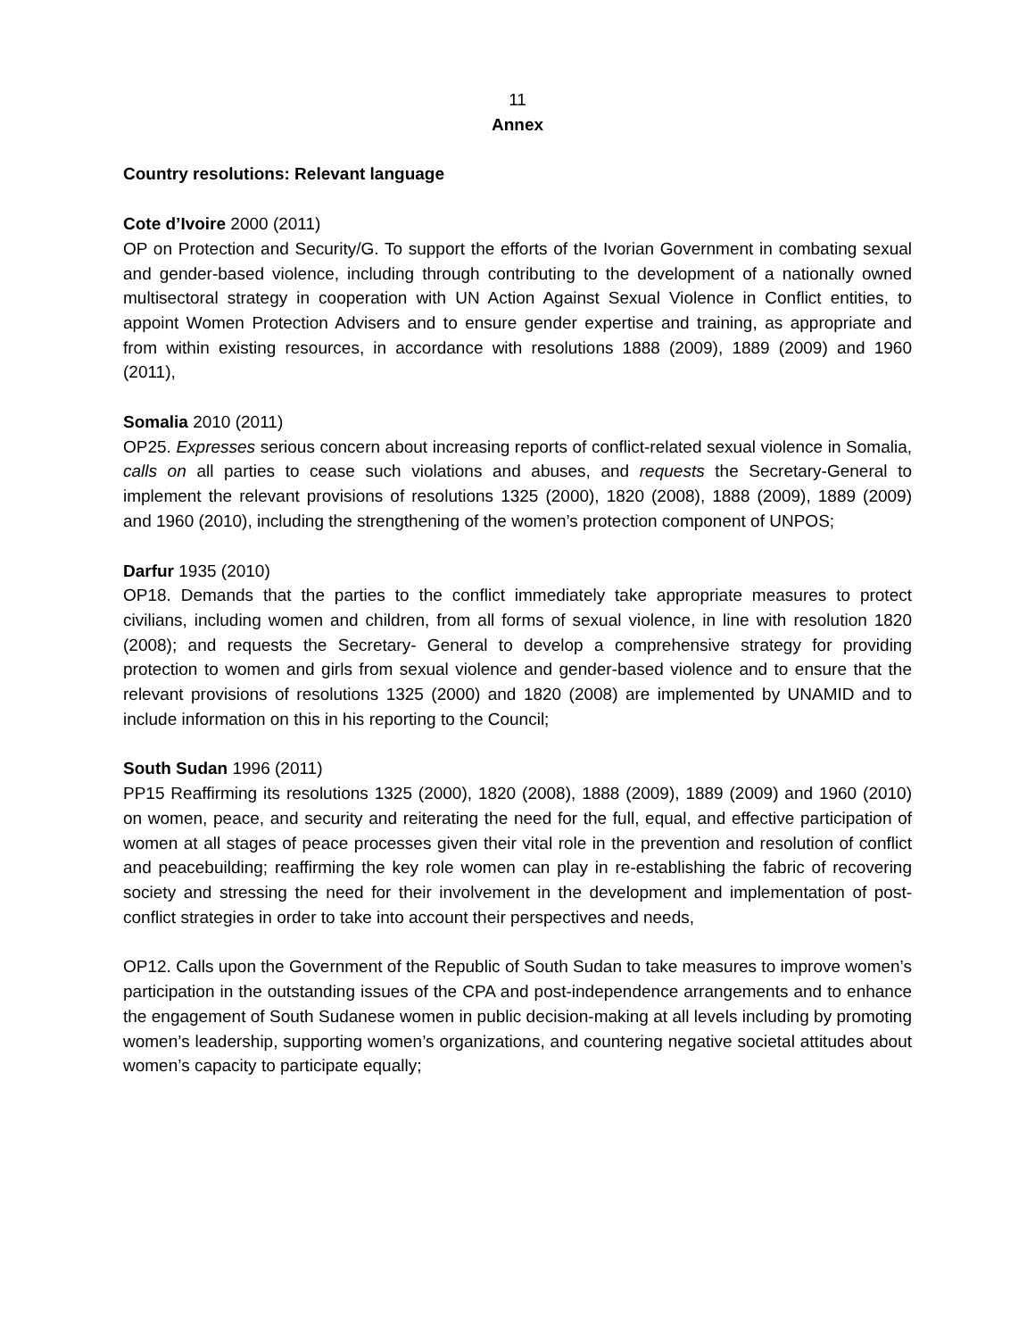11
Annex
Country resolutions: Relevant language
Cote d’Ivoire 2000 (2011)
OP on Protection and Security/G. To support the efforts of the Ivorian Government in combating sexual and gender-based violence, including through contributing to the development of a nationally owned multisectoral strategy in cooperation with UN Action Against Sexual Violence in Conflict entities, to appoint Women Protection Advisers and to ensure gender expertise and training, as appropriate and from within existing resources, in accordance with resolutions 1888 (2009), 1889 (2009) and 1960 (2011),
Somalia 2010 (2011)
OP25. Expresses serious concern about increasing reports of conflict-related sexual violence in Somalia, calls on all parties to cease such violations and abuses, and requests the Secretary-General to implement the relevant provisions of resolutions 1325 (2000), 1820 (2008), 1888 (2009), 1889 (2009) and 1960 (2010), including the strengthening of the women’s protection component of UNPOS;
Darfur 1935 (2010)
OP18. Demands that the parties to the conflict immediately take appropriate measures to protect civilians, including women and children, from all forms of sexual violence, in line with resolution 1820 (2008); and requests the Secretary- General to develop a comprehensive strategy for providing protection to women and girls from sexual violence and gender-based violence and to ensure that the relevant provisions of resolutions 1325 (2000) and 1820 (2008) are implemented by UNAMID and to include information on this in his reporting to the Council;
South Sudan 1996 (2011)
PP15 Reaffirming its resolutions 1325 (2000), 1820 (2008), 1888 (2009), 1889 (2009) and 1960 (2010) on women, peace, and security and reiterating the need for the full, equal, and effective participation of women at all stages of peace processes given their vital role in the prevention and resolution of conflict and peacebuilding; reaffirming the key role women can play in re-establishing the fabric of recovering society and stressing the need for their involvement in the development and implementation of post-conflict strategies in order to take into account their perspectives and needs,
OP12. Calls upon the Government of the Republic of South Sudan to take measures to improve women’s participation in the outstanding issues of the CPA and post-independence arrangements and to enhance the engagement of South Sudanese women in public decision-making at all levels including by promoting women’s leadership, supporting women’s organizations, and countering negative societal attitudes about women’s capacity to participate equally;